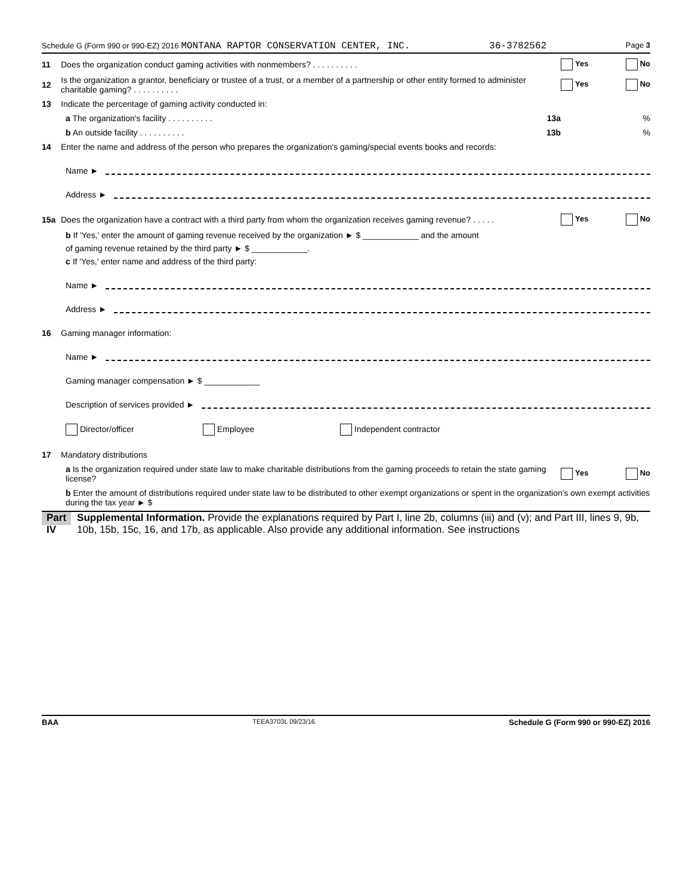Schedule G (Form 990 or 990-EZ) 2016 MONTANA RAPTOR CONSERVATION CENTER, INC. 36-3782562 Page 3
11 Does the organization conduct gaming activities with nonmembers? . . . . . . . . . . Yes No
12 Is the organization a grantor, beneficiary or trustee of a trust, or a member of a partnership or other entity formed to administer charitable gaming? . . . . . . . . . . Yes No
13 Indicate the percentage of gaming activity conducted in:
a The organization's facility . . . . . . . . . . 13a%
b An outside facility . . . . . . . . . . 13b%
14 Enter the name and address of the person who prepares the organization's gaming/special events books and records:
Name ►
Address ►
15a Does the organization have a contract with a third party from whom the organization receives gaming revenue? . . . . . Yes No
b If 'Yes,' enter the amount of gaming revenue received by the organization ► $ ____________ and the amount
of gaming revenue retained by the third party ► $ ____________.
c If 'Yes,' enter name and address of the third party:
Name ►
Address ►
16 Gaming manager information:
Name ►
Gaming manager compensation ► $ ____________
Description of services provided ►
Director/officer Employee Independent contractor
17 Mandatory distributions
a Is the organization required under state law to make charitable distributions from the gaming proceeds to retain the state gaming license? Yes No
b Enter the amount of distributions required under state law to be distributed to other exempt organizations or spent in the organization's own exempt activities during the tax year ► $
Part IV Supplemental Information. Provide the explanations required by Part I, line 2b, columns (iii) and (v); and Part III, lines 9, 9b, 10b, 15b, 15c, 16, and 17b, as applicable. Also provide any additional information. See instructions
BAA TEEA3703L 09/23/16 Schedule G (Form 990 or 990-EZ) 2016